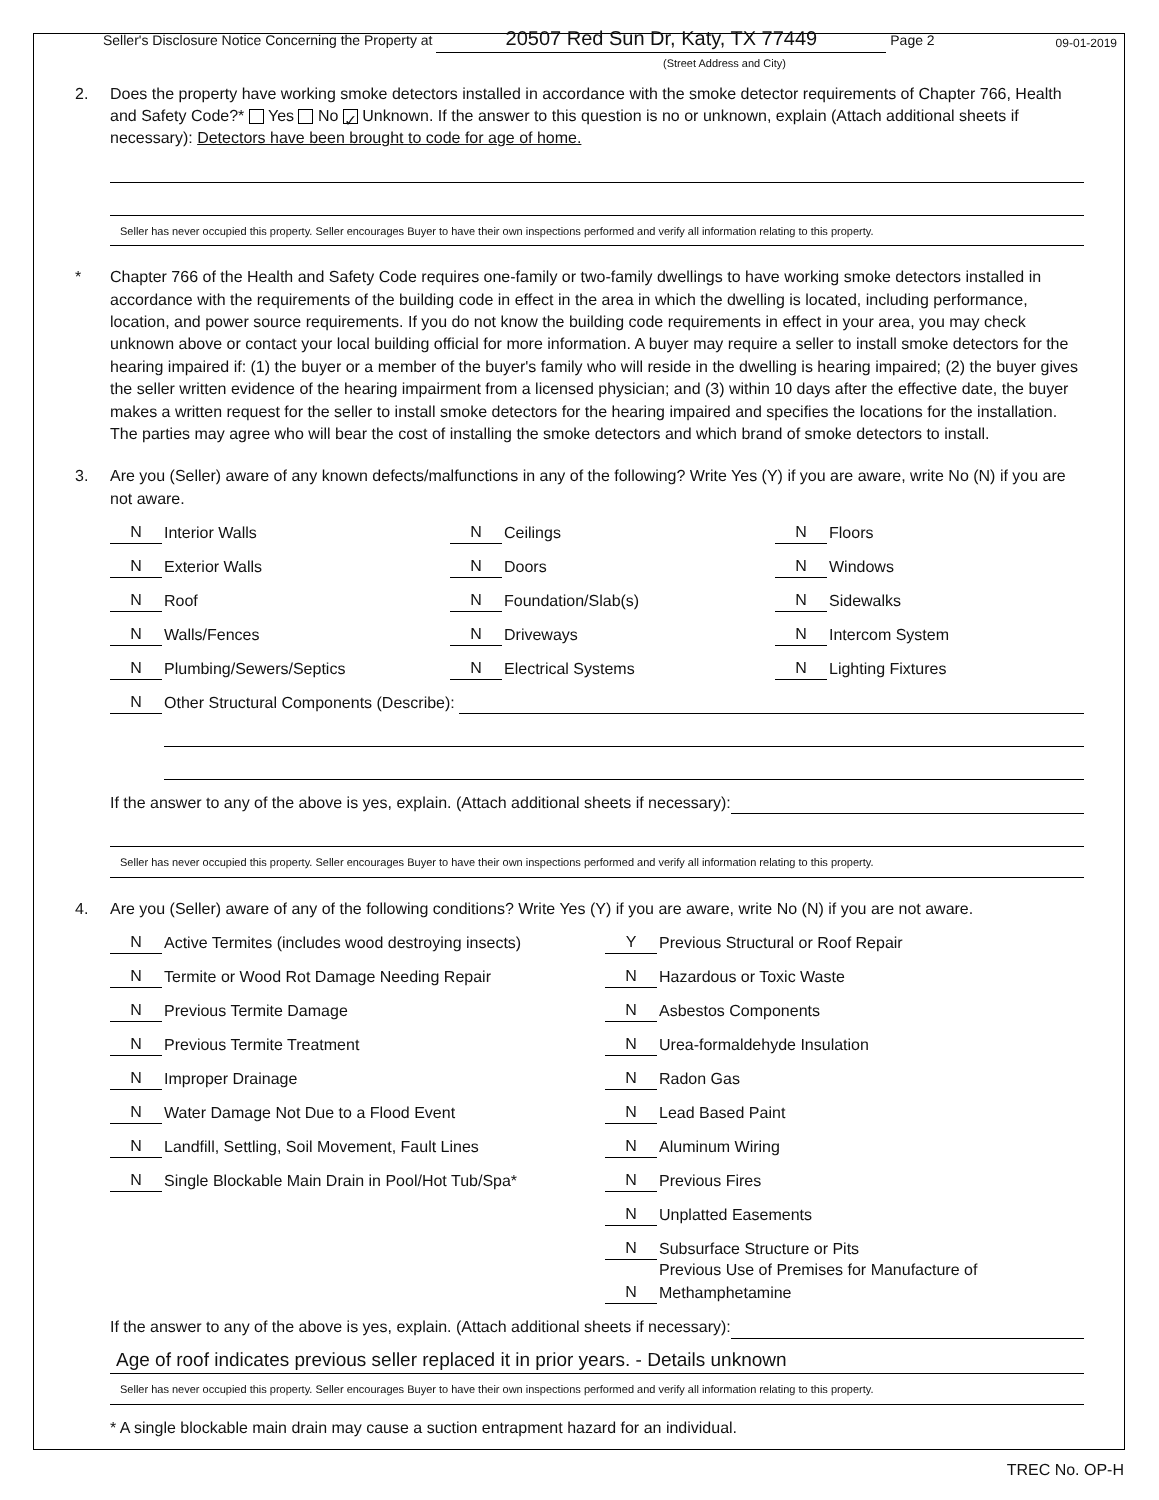09-01-2019
Seller's Disclosure Notice Concerning the Property at 20507 Red Sun Dr, Katy, TX 77449 Page 2
(Street Address and City)
2. Does the property have working smoke detectors installed in accordance with the smoke detector requirements of Chapter 766, Health and Safety Code?* Yes No ✓ Unknown. If the answer to this question is no or unknown, explain (Attach additional sheets if necessary): Detectors have been brought to code for age of home.
Seller has never occupied this property. Seller encourages Buyer to have their own inspections performed and verify all information relating to this property.
* Chapter 766 of the Health and Safety Code requires one-family or two-family dwellings to have working smoke detectors installed in accordance with the requirements of the building code in effect in the area in which the dwelling is located, including performance, location, and power source requirements. If you do not know the building code requirements in effect in your area, you may check unknown above or contact your local building official for more information. A buyer may require a seller to install smoke detectors for the hearing impaired if: (1) the buyer or a member of the buyer's family who will reside in the dwelling is hearing impaired; (2) the buyer gives the seller written evidence of the hearing impairment from a licensed physician; and (3) within 10 days after the effective date, the buyer makes a written request for the seller to install smoke detectors for the hearing impaired and specifies the locations for the installation. The parties may agree who will bear the cost of installing the smoke detectors and which brand of smoke detectors to install.
3. Are you (Seller) aware of any known defects/malfunctions in any of the following? Write Yes (Y) if you are aware, write No (N) if you are not aware.
N Interior Walls
N Ceilings
N Floors
N Exterior Walls
N Doors
N Windows
N Roof
N Foundation/Slab(s)
N Sidewalks
N Walls/Fences
N Driveways
N Intercom System
N Plumbing/Sewers/Septics
N Electrical Systems
N Lighting Fixtures
N Other Structural Components (Describe):
If the answer to any of the above is yes, explain. (Attach additional sheets if necessary):
Seller has never occupied this property. Seller encourages Buyer to have their own inspections performed and verify all information relating to this property.
4. Are you (Seller) aware of any of the following conditions? Write Yes (Y) if you are aware, write No (N) if you are not aware.
N Active Termites (includes wood destroying insects)
N Termite or Wood Rot Damage Needing Repair
N Previous Termite Damage
N Previous Termite Treatment
N Improper Drainage
N Water Damage Not Due to a Flood Event
N Landfill, Settling, Soil Movement, Fault Lines
N Single Blockable Main Drain in Pool/Hot Tub/Spa*
Y Previous Structural or Roof Repair
N Hazardous or Toxic Waste
N Asbestos Components
N Urea-formaldehyde Insulation
N Radon Gas
N Lead Based Paint
N Aluminum Wiring
N Previous Fires
N Unplatted Easements
N Subsurface Structure or Pits
N Previous Use of Premises for Manufacture of Methamphetamine
If the answer to any of the above is yes, explain. (Attach additional sheets if necessary):
Age of roof indicates previous seller replaced it in prior years. - Details unknown
Seller has never occupied this property. Seller encourages Buyer to have their own inspections performed and verify all information relating to this property.
* A single blockable main drain may cause a suction entrapment hazard for an individual.
TREC No. OP-H